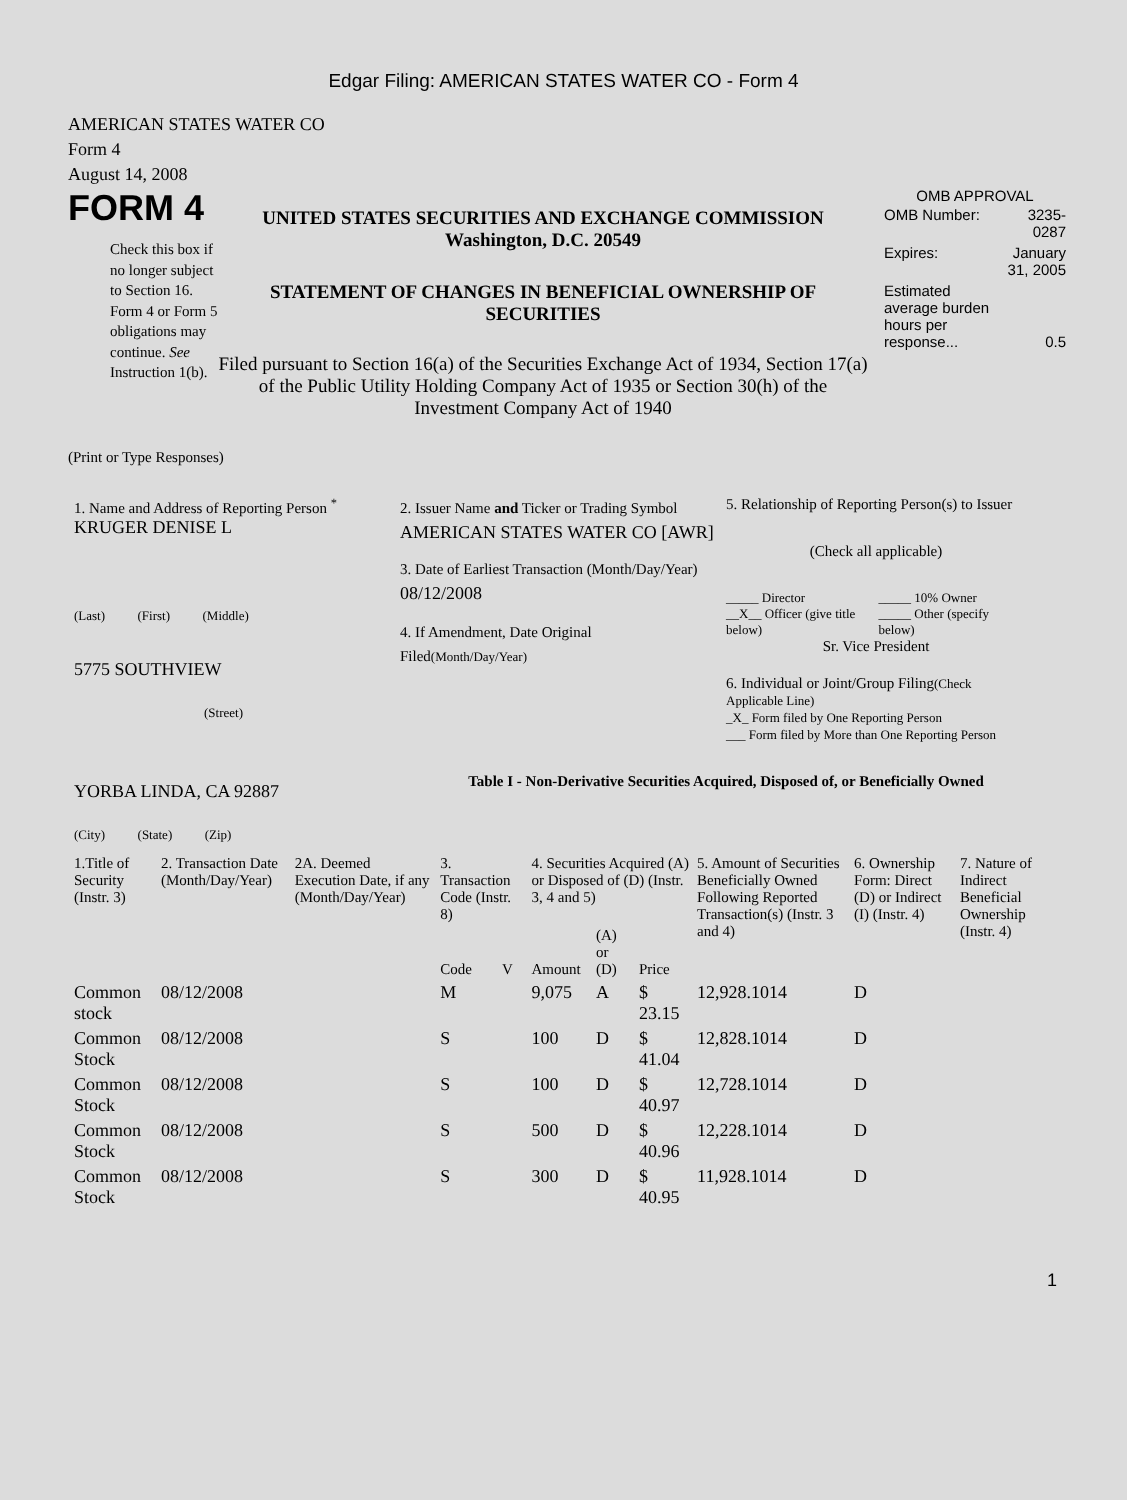Edgar Filing: AMERICAN STATES WATER CO - Form 4
AMERICAN STATES WATER CO
Form 4
August 14, 2008
FORM 4
Check this box if no longer subject to Section 16. Form 4 or Form 5 obligations may continue. See Instruction 1(b).
UNITED STATES SECURITIES AND EXCHANGE COMMISSION
Washington, D.C. 20549
STATEMENT OF CHANGES IN BENEFICIAL OWNERSHIP OF SECURITIES
Filed pursuant to Section 16(a) of the Securities Exchange Act of 1934, Section 17(a) of the Public Utility Holding Company Act of 1935 or Section 30(h) of the Investment Company Act of 1940
OMB APPROVAL
| OMB Number: | 3235-0287 |
| Expires: | January 31, 2005 |
| Estimated average burden hours per response... | 0.5 |
(Print or Type Responses)
1. Name and Address of Reporting Person <sup>*</sup>
KRUGER DENISE L
(Last) (First) (Middle)
5775 SOUTHVIEW
(Street)
YORBA LINDA, CA 92887
(City) (State) (Zip)
2. Issuer Name and Ticker or Trading Symbol
AMERICAN STATES WATER CO [AWR]
3. Date of Earliest Transaction (Month/Day/Year)
08/12/2008
4. If Amendment, Date Original Filed(Month/Day/Year)
5. Relationship of Reporting Person(s) to Issuer
(Check all applicable)
_____ Director
__X__ Officer (give title below)
_____ 10% Owner
_____ Other (specify below)
Sr. Vice President
6. Individual or Joint/Group Filing(Check Applicable Line)
_X_ Form filed by One Reporting Person
___ Form filed by More than One Reporting Person
Table I - Non-Derivative Securities Acquired, Disposed of, or Beneficially Owned
| 1.Title of Security (Instr. 3) | 2. Transaction Date (Month/Day/Year) | 2A. Deemed Execution Date, if any (Month/Day/Year) | 3. Transaction Code (Instr. 8) | | 4. Securities Acquired (A) or Disposed of (D) (Instr. 3, 4 and 5) | | | 5. Amount of Securities Beneficially Owned Following Reported Transaction(s) (Instr. 3 and 4) | 6. Ownership Form: Direct (D) or Indirect (I) (Instr. 4) | 7. Nature of Indirect Beneficial Ownership (Instr. 4) |
| --- | --- | --- | --- | --- | --- | --- | --- | --- | --- | --- |
| | | | Code | V | Amount | (A) or (D) | Price | | | |
| Common stock | 08/12/2008 | | M | | 9,075 | A | $ 23.15 | 12,928.1014 | D | |
| Common Stock | 08/12/2008 | | S | | 100 | D | $ 41.04 | 12,828.1014 | D | |
| Common Stock | 08/12/2008 | | S | | 100 | D | $ 40.97 | 12,728.1014 | D | |
| Common Stock | 08/12/2008 | | S | | 500 | D | $ 40.96 | 12,228.1014 | D | |
| Common Stock | 08/12/2008 | | S | | 300 | D | $ 40.95 | 11,928.1014 | D | |
1